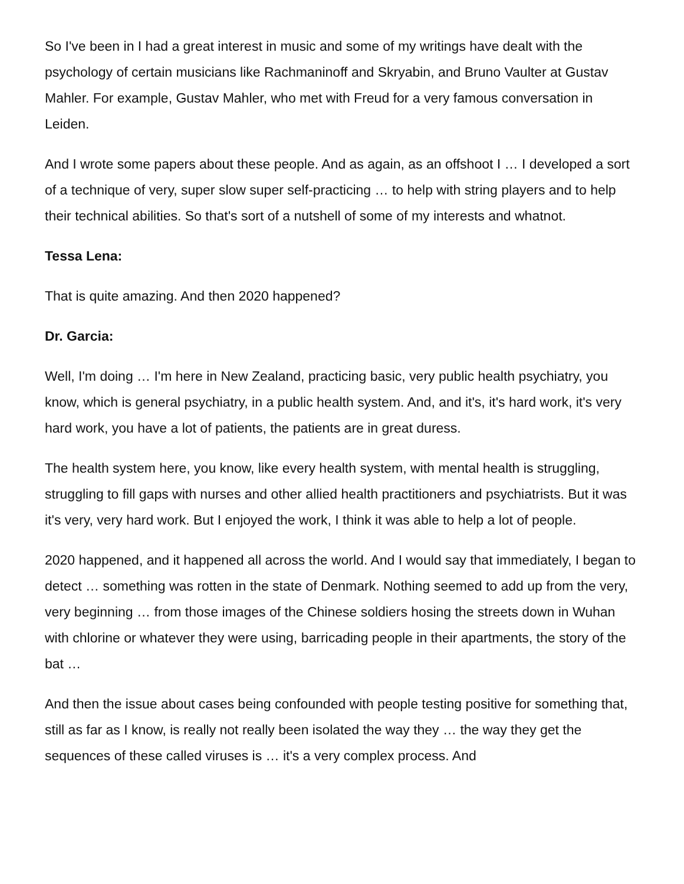So I've been in I had a great interest in music and some of my writings have dealt with the psychology of certain musicians like Rachmaninoff and Skryabin, and Bruno Vaulter at Gustav Mahler. For example, Gustav Mahler, who met with Freud for a very famous conversation in Leiden.
And I wrote some papers about these people. And as again, as an offshoot I … I developed a sort of a technique of very, super slow super self-practicing … to help with string players and to help their technical abilities. So that's sort of a nutshell of some of my interests and whatnot.
Tessa Lena:
That is quite amazing. And then 2020 happened?
Dr. Garcia:
Well, I'm doing … I'm here in New Zealand, practicing basic, very public health psychiatry, you know, which is general psychiatry, in a public health system. And, and it's, it's hard work, it's very hard work, you have a lot of patients, the patients are in great duress.
The health system here, you know, like every health system, with mental health is struggling, struggling to fill gaps with nurses and other allied health practitioners and psychiatrists. But it was it's very, very hard work. But I enjoyed the work, I think it was able to help a lot of people.
2020 happened, and it happened all across the world. And I would say that immediately, I began to detect … something was rotten in the state of Denmark. Nothing seemed to add up from the very, very beginning … from those images of the Chinese soldiers hosing the streets down in Wuhan with chlorine or whatever they were using, barricading people in their apartments, the story of the bat …
And then the issue about cases being confounded with people testing positive for something that, still as far as I know, is really not really been isolated the way they … the way they get the sequences of these called viruses is … it's a very complex process. And